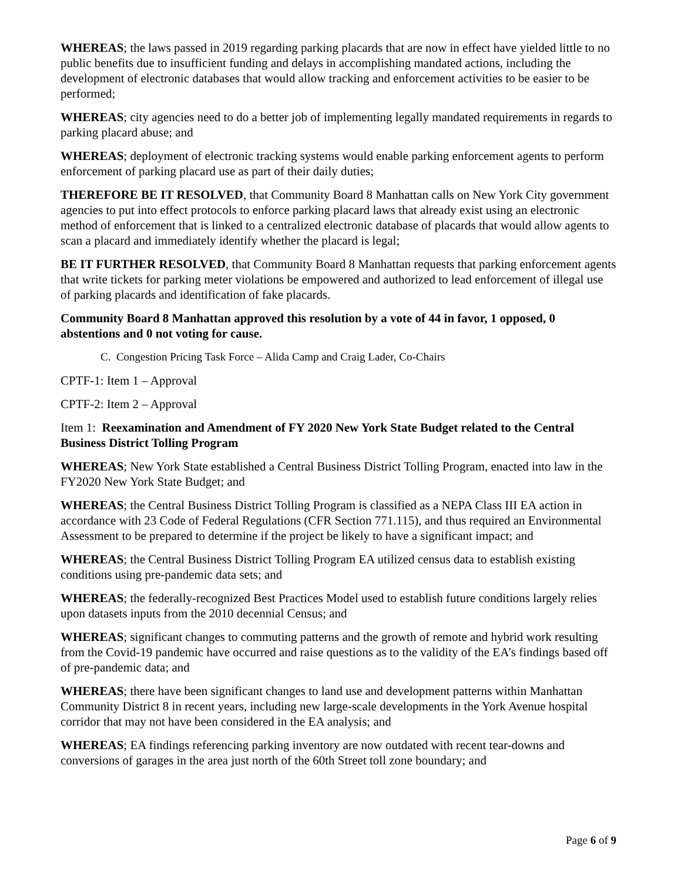WHEREAS; the laws passed in 2019 regarding parking placards that are now in effect have yielded little to no public benefits due to insufficient funding and delays in accomplishing mandated actions, including the development of electronic databases that would allow tracking and enforcement activities to be easier to be performed;
WHEREAS; city agencies need to do a better job of implementing legally mandated requirements in regards to parking placard abuse; and
WHEREAS; deployment of electronic tracking systems would enable parking enforcement agents to perform enforcement of parking placard use as part of their daily duties;
THEREFORE BE IT RESOLVED, that Community Board 8 Manhattan calls on New York City government agencies to put into effect protocols to enforce parking placard laws that already exist using an electronic method of enforcement that is linked to a centralized electronic database of placards that would allow agents to scan a placard and immediately identify whether the placard is legal;
BE IT FURTHER RESOLVED, that Community Board 8 Manhattan requests that parking enforcement agents that write tickets for parking meter violations be empowered and authorized to lead enforcement of illegal use of parking placards and identification of fake placards.
Community Board 8 Manhattan approved this resolution by a vote of 44 in favor, 1 opposed, 0 abstentions and 0 not voting for cause.
C. Congestion Pricing Task Force – Alida Camp and Craig Lader, Co-Chairs
CPTF-1: Item 1 – Approval
CPTF-2: Item 2 – Approval
Item 1: Reexamination and Amendment of FY 2020 New York State Budget related to the Central Business District Tolling Program
WHEREAS; New York State established a Central Business District Tolling Program, enacted into law in the FY2020 New York State Budget; and
WHEREAS; the Central Business District Tolling Program is classified as a NEPA Class III EA action in accordance with 23 Code of Federal Regulations (CFR Section 771.115), and thus required an Environmental Assessment to be prepared to determine if the project be likely to have a significant impact; and
WHEREAS; the Central Business District Tolling Program EA utilized census data to establish existing conditions using pre-pandemic data sets; and
WHEREAS; the federally-recognized Best Practices Model used to establish future conditions largely relies upon datasets inputs from the 2010 decennial Census; and
WHEREAS; significant changes to commuting patterns and the growth of remote and hybrid work resulting from the Covid-19 pandemic have occurred and raise questions as to the validity of the EA’s findings based off of pre-pandemic data; and
WHEREAS; there have been significant changes to land use and development patterns within Manhattan Community District 8 in recent years, including new large-scale developments in the York Avenue hospital corridor that may not have been considered in the EA analysis; and
WHEREAS; EA findings referencing parking inventory are now outdated with recent tear-downs and conversions of garages in the area just north of the 60th Street toll zone boundary; and
Page 6 of 9